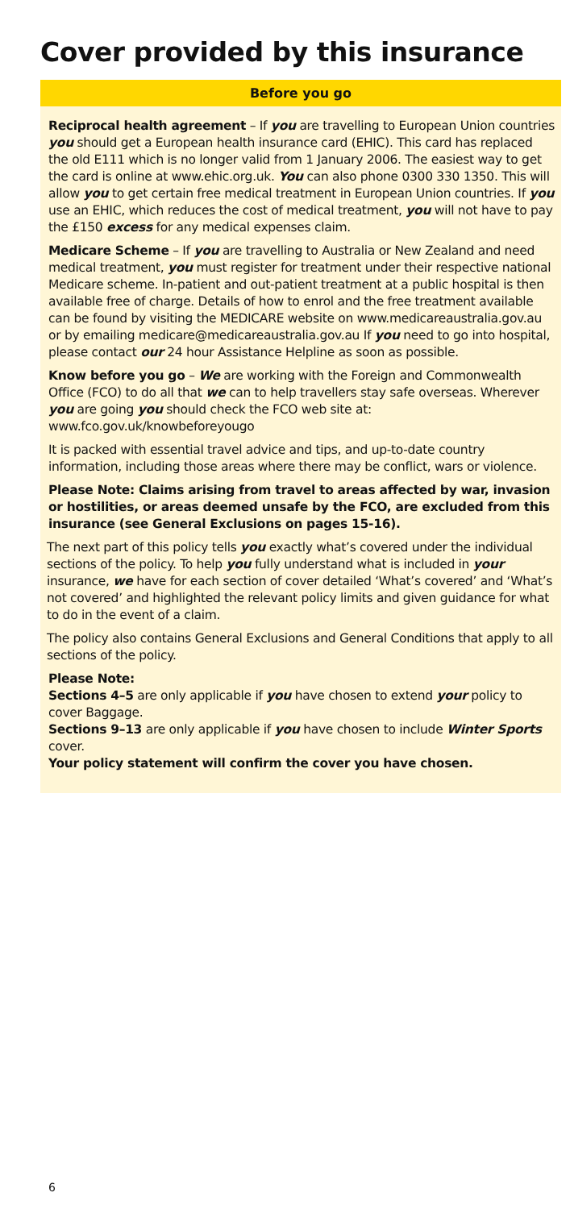Cover provided by this insurance
Before you go
Reciprocal health agreement – If you are travelling to European Union countries you should get a European health insurance card (EHIC). This card has replaced the old E111 which is no longer valid from 1 January 2006. The easiest way to get the card is online at www.ehic.org.uk. You can also phone 0300 330 1350. This will allow you to get certain free medical treatment in European Union countries. If you use an EHIC, which reduces the cost of medical treatment, you will not have to pay the £150 excess for any medical expenses claim.
Medicare Scheme – If you are travelling to Australia or New Zealand and need medical treatment, you must register for treatment under their respective national Medicare scheme. In-patient and out-patient treatment at a public hospital is then available free of charge. Details of how to enrol and the free treatment available can be found by visiting the MEDICARE website on www.medicareaustralia.gov.au or by emailing medicare@medicareaustralia.gov.au If you need to go into hospital, please contact our 24 hour Assistance Helpline as soon as possible.
Know before you go – We are working with the Foreign and Commonwealth Office (FCO) to do all that we can to help travellers stay safe overseas. Wherever you are going you should check the FCO web site at: www.fco.gov.uk/knowbeforeyougo
It is packed with essential travel advice and tips, and up-to-date country information, including those areas where there may be conflict, wars or violence.
Please Note: Claims arising from travel to areas affected by war, invasion or hostilities, or areas deemed unsafe by the FCO, are excluded from this insurance (see General Exclusions on pages 15-16).
The next part of this policy tells you exactly what’s covered under the individual sections of the policy. To help you fully understand what is included in your insurance, we have for each section of cover detailed ‘What’s covered’ and ‘What’s not covered’ and highlighted the relevant policy limits and given guidance for what to do in the event of a claim.
The policy also contains General Exclusions and General Conditions that apply to all sections of the policy.
Please Note:
Sections 4–5 are only applicable if you have chosen to extend your policy to cover Baggage.
Sections 9–13 are only applicable if you have chosen to include Winter Sports cover.
Your policy statement will confirm the cover you have chosen.
6